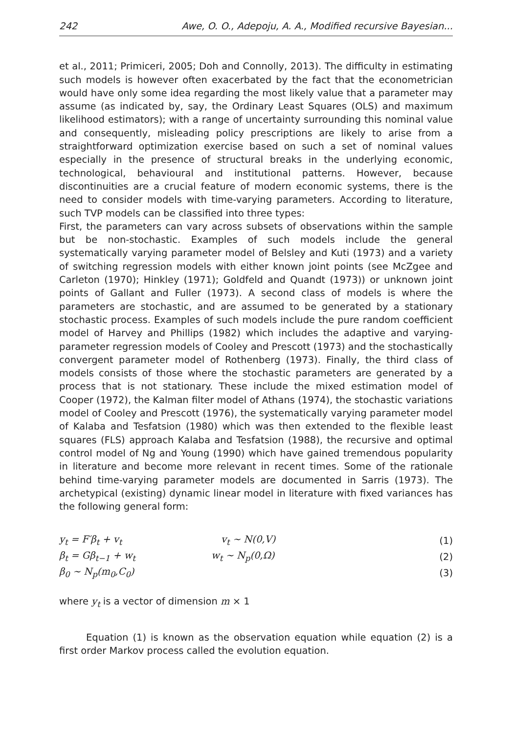242 Awe, O. O., Adepoju, A. A., Modified recursive Bayesian...
et al., 2011; Primiceri, 2005; Doh and Connolly, 2013). The difficulty in estimating such models is however often exacerbated by the fact that the econometrician would have only some idea regarding the most likely value that a parameter may assume (as indicated by, say, the Ordinary Least Squares (OLS) and maximum likelihood estimators); with a range of uncertainty surrounding this nominal value and consequently, misleading policy prescriptions are likely to arise from a straightforward optimization exercise based on such a set of nominal values especially in the presence of structural breaks in the underlying economic, technological, behavioural and institutional patterns. However, because discontinuities are a crucial feature of modern economic systems, there is the need to consider models with time-varying parameters. According to literature, such TVP models can be classified into three types:
First, the parameters can vary across subsets of observations within the sample but be non-stochastic. Examples of such models include the general systematically varying parameter model of Belsley and Kuti (1973) and a variety of switching regression models with either known joint points (see McZgee and Carleton (1970); Hinkley (1971); Goldfeld and Quandt (1973)) or unknown joint points of Gallant and Fuller (1973). A second class of models is where the parameters are stochastic, and are assumed to be generated by a stationary stochastic process. Examples of such models include the pure random coefficient model of Harvey and Phillips (1982) which includes the adaptive and varying-parameter regression models of Cooley and Prescott (1973) and the stochastically convergent parameter model of Rothenberg (1973). Finally, the third class of models consists of those where the stochastic parameters are generated by a process that is not stationary. These include the mixed estimation model of Cooper (1972), the Kalman filter model of Athans (1974), the stochastic variations model of Cooley and Prescott (1976), the systematically varying parameter model of Kalaba and Tesfatsion (1980) which was then extended to the flexible least squares (FLS) approach Kalaba and Tesfatsion (1988), the recursive and optimal control model of Ng and Young (1990) which have gained tremendous popularity in literature and become more relevant in recent times. Some of the rationale behind time-varying parameter models are documented in Sarris (1973). The archetypical (existing) dynamic linear model in literature with fixed variances has the following general form:
y<sub>t</sub> = F′β<sub>t</sub> + v<sub>t</sub> v<sub>t</sub> ∼ N(0,V) (1)
β<sub>t</sub> = Gβ<sub>t−1</sub> + w<sub>t</sub> w<sub>t</sub> ∼ N<sub>p</sub>(0,Ω) (2)
β<sub>0</sub> ∼ N<sub>p</sub>(m<sub>0</sub>,C<sub>0</sub>) (3)
where y<sub>t</sub> is a vector of dimension m × 1
Equation (1) is known as the observation equation while equation (2) is a first order Markov process called the evolution equation.